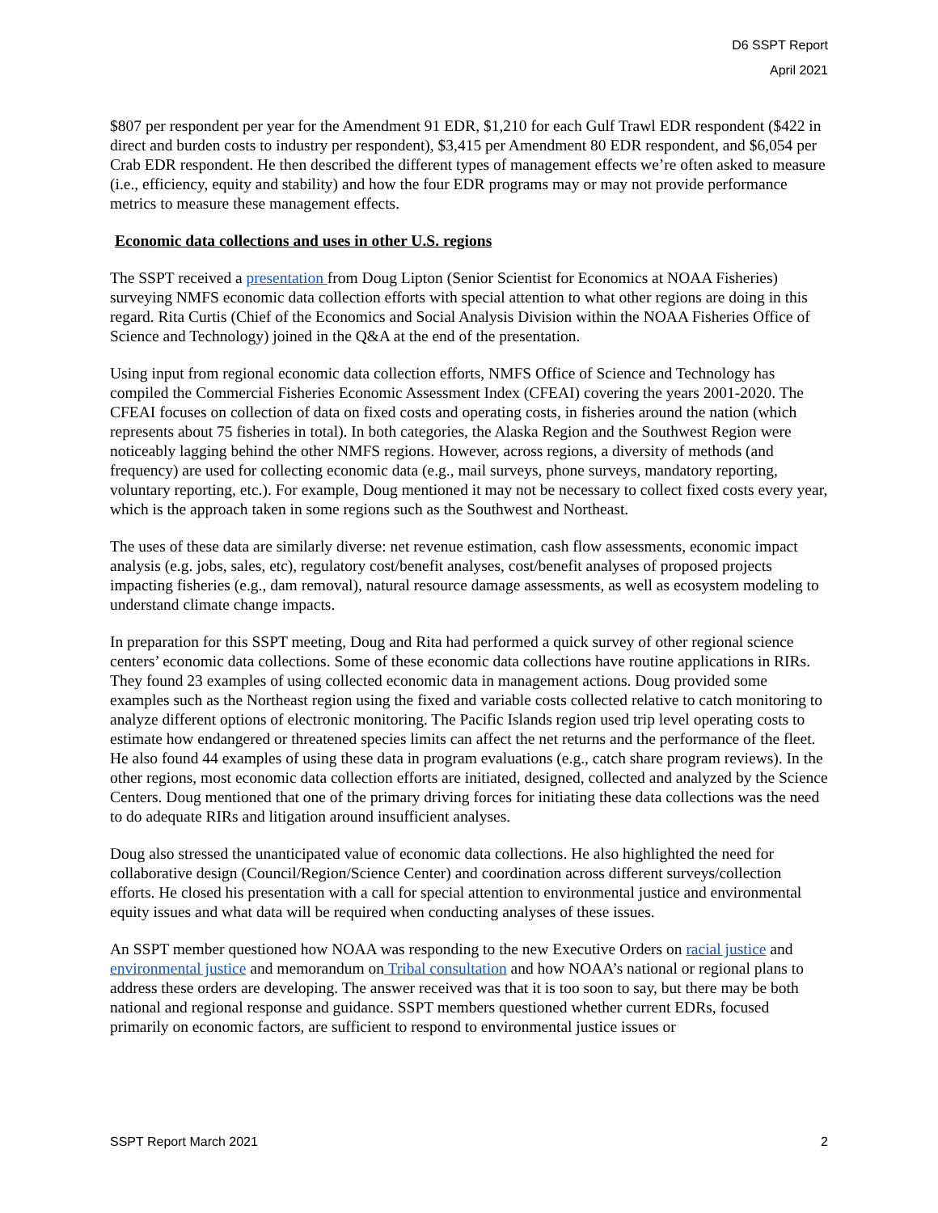D6 SSPT Report
April 2021
$807 per respondent per year for the Amendment 91 EDR, $1,210 for each Gulf Trawl EDR respondent ($422 in direct and burden costs to industry per respondent), $3,415 per Amendment 80 EDR respondent, and $6,054 per Crab EDR respondent. He then described the different types of management effects we’re often asked to measure (i.e., efficiency, equity and stability) and how the four EDR programs may or may not provide performance metrics to measure these management effects.
Economic data collections and uses in other U.S. regions
The SSPT received a presentation from Doug Lipton (Senior Scientist for Economics at NOAA Fisheries) surveying NMFS economic data collection efforts with special attention to what other regions are doing in this regard. Rita Curtis (Chief of the Economics and Social Analysis Division within the NOAA Fisheries Office of Science and Technology) joined in the Q&A at the end of the presentation.
Using input from regional economic data collection efforts, NMFS Office of Science and Technology has compiled the Commercial Fisheries Economic Assessment Index (CFEAI) covering the years 2001-2020. The CFEAI focuses on collection of data on fixed costs and operating costs, in fisheries around the nation (which represents about 75 fisheries in total). In both categories, the Alaska Region and the Southwest Region were noticeably lagging behind the other NMFS regions. However, across regions, a diversity of methods (and frequency) are used for collecting economic data (e.g., mail surveys, phone surveys, mandatory reporting, voluntary reporting, etc.). For example, Doug mentioned it may not be necessary to collect fixed costs every year, which is the approach taken in some regions such as the Southwest and Northeast.
The uses of these data are similarly diverse: net revenue estimation, cash flow assessments, economic impact analysis (e.g. jobs, sales, etc), regulatory cost/benefit analyses, cost/benefit analyses of proposed projects impacting fisheries (e.g., dam removal), natural resource damage assessments, as well as ecosystem modeling to understand climate change impacts.
In preparation for this SSPT meeting, Doug and Rita had performed a quick survey of other regional science centers’ economic data collections. Some of these economic data collections have routine applications in RIRs. They found 23 examples of using collected economic data in management actions. Doug provided some examples such as the Northeast region using the fixed and variable costs collected relative to catch monitoring to analyze different options of electronic monitoring. The Pacific Islands region used trip level operating costs to estimate how endangered or threatened species limits can affect the net returns and the performance of the fleet. He also found 44 examples of using these data in program evaluations (e.g., catch share program reviews). In the other regions, most economic data collection efforts are initiated, designed, collected and analyzed by the Science Centers. Doug mentioned that one of the primary driving forces for initiating these data collections was the need to do adequate RIRs and litigation around insufficient analyses.
Doug also stressed the unanticipated value of economic data collections. He also highlighted the need for collaborative design (Council/Region/Science Center) and coordination across different surveys/collection efforts. He closed his presentation with a call for special attention to environmental justice and environmental equity issues and what data will be required when conducting analyses of these issues.
An SSPT member questioned how NOAA was responding to the new Executive Orders on racial justice and environmental justice and memorandum on Tribal consultation and how NOAA’s national or regional plans to address these orders are developing. The answer received was that it is too soon to say, but there may be both national and regional response and guidance. SSPT members questioned whether current EDRs, focused primarily on economic factors, are sufficient to respond to environmental justice issues or
SSPT Report March 2021 2